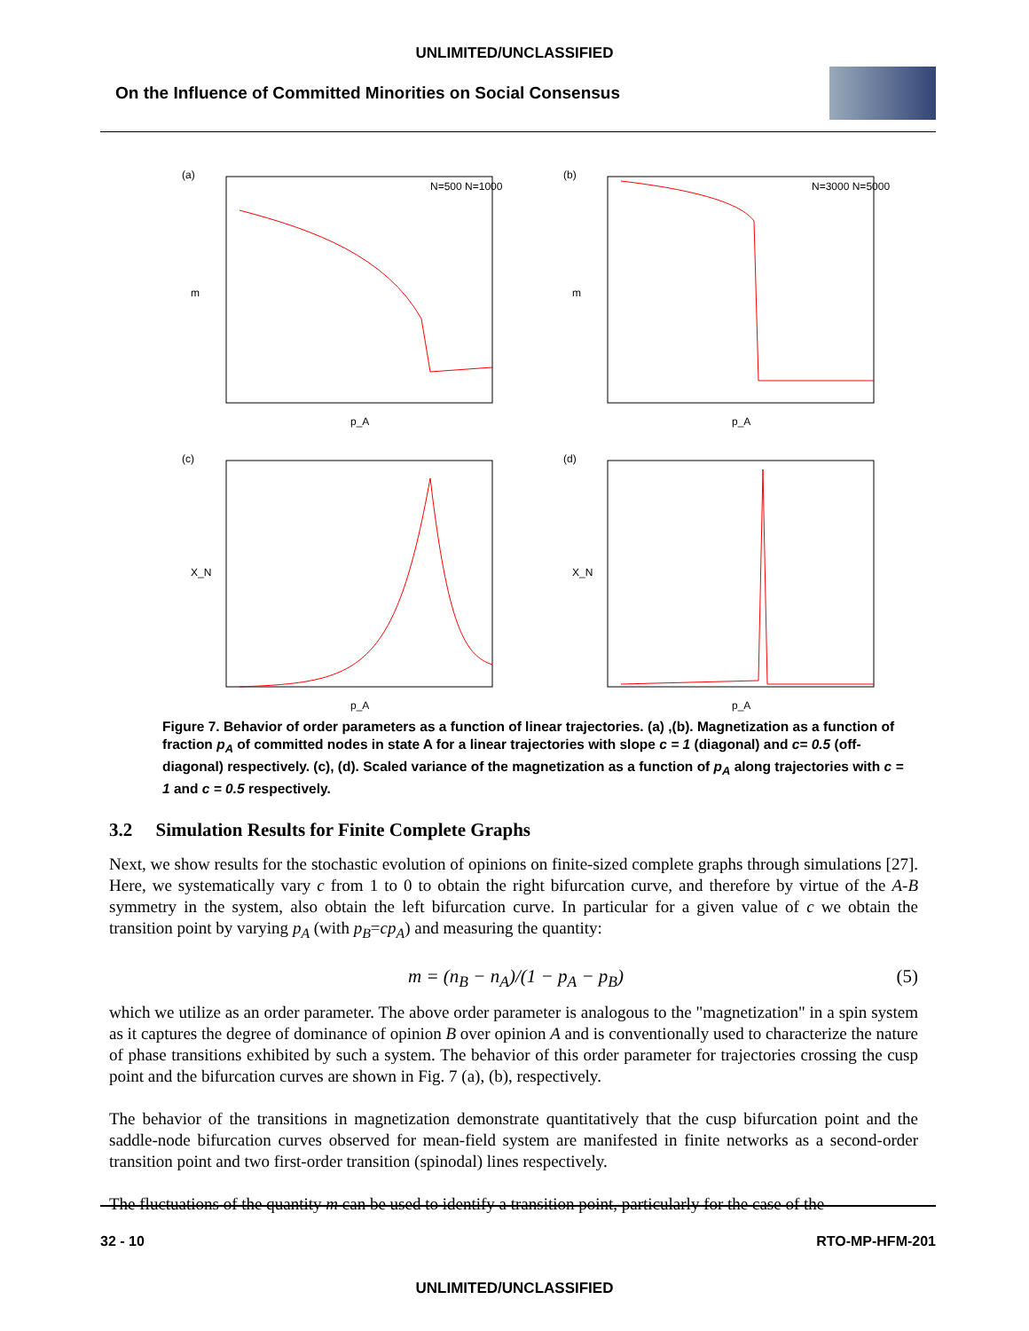UNLIMITED/UNCLASSIFIED
On the Influence of Committed Minorities on Social Consensus
(a)
m
p_A
N=500 N=1000
(b)
m
p_A
N=3000 N=5000
(c)
X_N
p_A
(d)
X_N
p_A
Figure 7. Behavior of order parameters as a function of linear trajectories. (a) ,(b). Magnetization as a function of fraction p<sub>A</sub> of committed nodes in state A for a linear trajectories with slope c = 1 (diagonal) and c= 0.5 (off-diagonal) respectively. (c), (d). Scaled variance of the magnetization as a function of p<sub>A</sub> along trajectories with c = 1 and c = 0.5 respectively.
3.2 Simulation Results for Finite Complete Graphs
Next, we show results for the stochastic evolution of opinions on finite-sized complete graphs through simulations [27]. Here, we systematically vary c from 1 to 0 to obtain the right bifurcation curve, and therefore by virtue of the A-B symmetry in the system, also obtain the left bifurcation curve. In particular for a given value of c we obtain the transition point by varying p<sub>A</sub> (with p<sub>B</sub>=cp<sub>A</sub>) and measuring the quantity:
m = (n<sub>B</sub> − n<sub>A</sub>)/(1 − p<sub>A</sub> − p<sub>B</sub>) (5)
which we utilize as an order parameter. The above order parameter is analogous to the "magnetization" in a spin system as it captures the degree of dominance of opinion B over opinion A and is conventionally used to characterize the nature of phase transitions exhibited by such a system. The behavior of this order parameter for trajectories crossing the cusp point and the bifurcation curves are shown in Fig. 7 (a), (b), respectively.
The behavior of the transitions in magnetization demonstrate quantitatively that the cusp bifurcation point and the saddle-node bifurcation curves observed for mean-field system are manifested in finite networks as a second-order transition point and two first-order transition (spinodal) lines respectively.
The fluctuations of the quantity m can be used to identify a transition point, particularly for the case of the
32 - 10 RTO-MP-HFM-201
UNLIMITED/UNCLASSIFIED